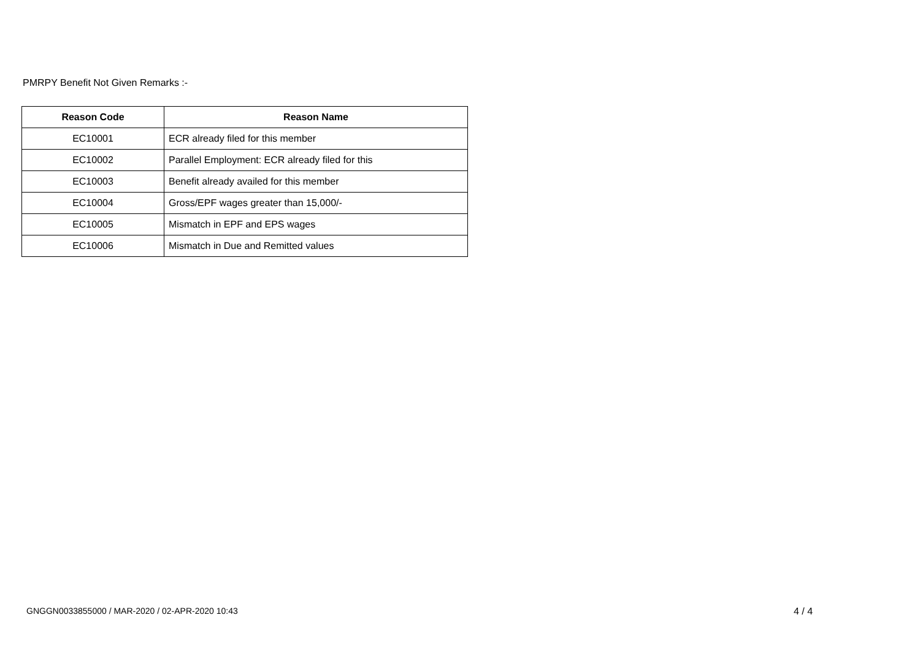PMRPY Benefit Not Given Remarks :-
| Reason Code | Reason Name |
| --- | --- |
| EC10001 | ECR already filed for this member |
| EC10002 | Parallel Employment: ECR already filed for this |
| EC10003 | Benefit already availed for this member |
| EC10004 | Gross/EPF wages greater than 15,000/- |
| EC10005 | Mismatch in EPF and EPS wages |
| EC10006 | Mismatch in Due and Remitted values |
GNGGN0033855000 / MAR-2020 / 02-APR-2020 10:43
4 / 4